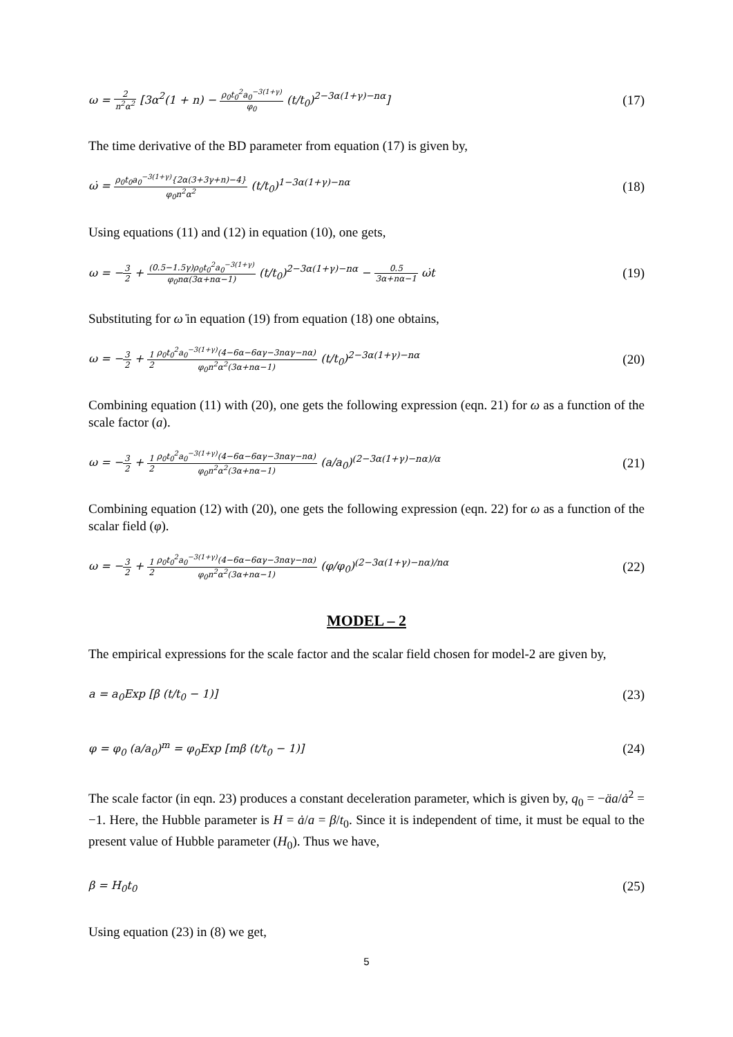ω = 2 n<sup>2</sup>α<sup>2</sup> [3α<sup>2</sup>(1 + n) − ρ<sub>0</sub>t<sub>0</sub><sup>2</sup>a<sub>0</sub><sup>−3(1+γ)</sup> φ<sub>0</sub> (t/t<sub>0</sub>)<sup>2−3α(1+γ)−nα</sup>] (17)
The time derivative of the BD parameter from equation (17) is given by,
ω̇ = ρ<sub>0</sub>t<sub>0</sub>a<sub>0</sub><sup>−3(1+γ)</sup>{2α(3+3γ+n)−4} φ<sub>0</sub>n<sup>2</sup>α<sup>2</sup> (t/t<sub>0</sub>)<sup>1−3α(1+γ)−nα</sup> (18)
Using equations (11) and (12) in equation (10), one gets,
ω = −3 2 + (0.5−1.5γ)ρ<sub>0</sub>t<sub>0</sub><sup>2</sup>a<sub>0</sub><sup>−3(1+γ)</sup> φ<sub>0</sub>nα(3α+nα−1) (t/t<sub>0</sub>)<sup>2−3α(1+γ)−nα</sup> − 0.5 3α+nα−1 ω̇t (19)
Substituting for ω̇ in equation (19) from equation (18) one obtains,
ω = −3 2 + 1 2 ρ<sub>0</sub>t<sub>0</sub><sup>2</sup>a<sub>0</sub><sup>−3(1+γ)</sup>(4−6α−6αγ−3nαγ−nα) φ<sub>0</sub>n<sup>2</sup>α<sup>2</sup>(3α+nα−1) (t/t<sub>0</sub>)<sup>2−3α(1+γ)−nα</sup> (20)
Combining equation (11) with (20), one gets the following expression (eqn. 21) for ω as a function of the scale factor (a).
ω = −3 2 + 1 2 ρ<sub>0</sub>t<sub>0</sub><sup>2</sup>a<sub>0</sub><sup>−3(1+γ)</sup>(4−6α−6αγ−3nαγ−nα) φ<sub>0</sub>n<sup>2</sup>α<sup>2</sup>(3α+nα−1) (a/a<sub>0</sub>)<sup>(2−3α(1+γ)−nα)/α</sup> (21)
Combining equation (12) with (20), one gets the following expression (eqn. 22) for ω as a function of the scalar field (φ).
ω = −3 2 + 1 2 ρ<sub>0</sub>t<sub>0</sub><sup>2</sup>a<sub>0</sub><sup>−3(1+γ)</sup>(4−6α−6αγ−3nαγ−nα) φ<sub>0</sub>n<sup>2</sup>α<sup>2</sup>(3α+nα−1) (φ/φ<sub>0</sub>)<sup>(2−3α(1+γ)−nα)/nα</sup> (22)
MODEL – 2
The empirical expressions for the scale factor and the scalar field chosen for model-2 are given by,
a = a<sub>0</sub>Exp [β (t/t<sub>0</sub> − 1)] (23)
φ = φ<sub>0</sub> (a/a<sub>0</sub>)<sup>m</sup> = φ<sub>0</sub>Exp [mβ (t/t<sub>0</sub> − 1)] (24)
The scale factor (in eqn. 23) produces a constant deceleration parameter, which is given by, q<sub>0</sub> = −äa/ȧ<sup>2</sup> = −1. Here, the Hubble parameter is H = ȧ/a = β/t<sub>0</sub>. Since it is independent of time, it must be equal to the present value of Hubble parameter (H<sub>0</sub>). Thus we have,
β = H<sub>0</sub>t<sub>0</sub> (25)
Using equation (23) in (8) we get,
5